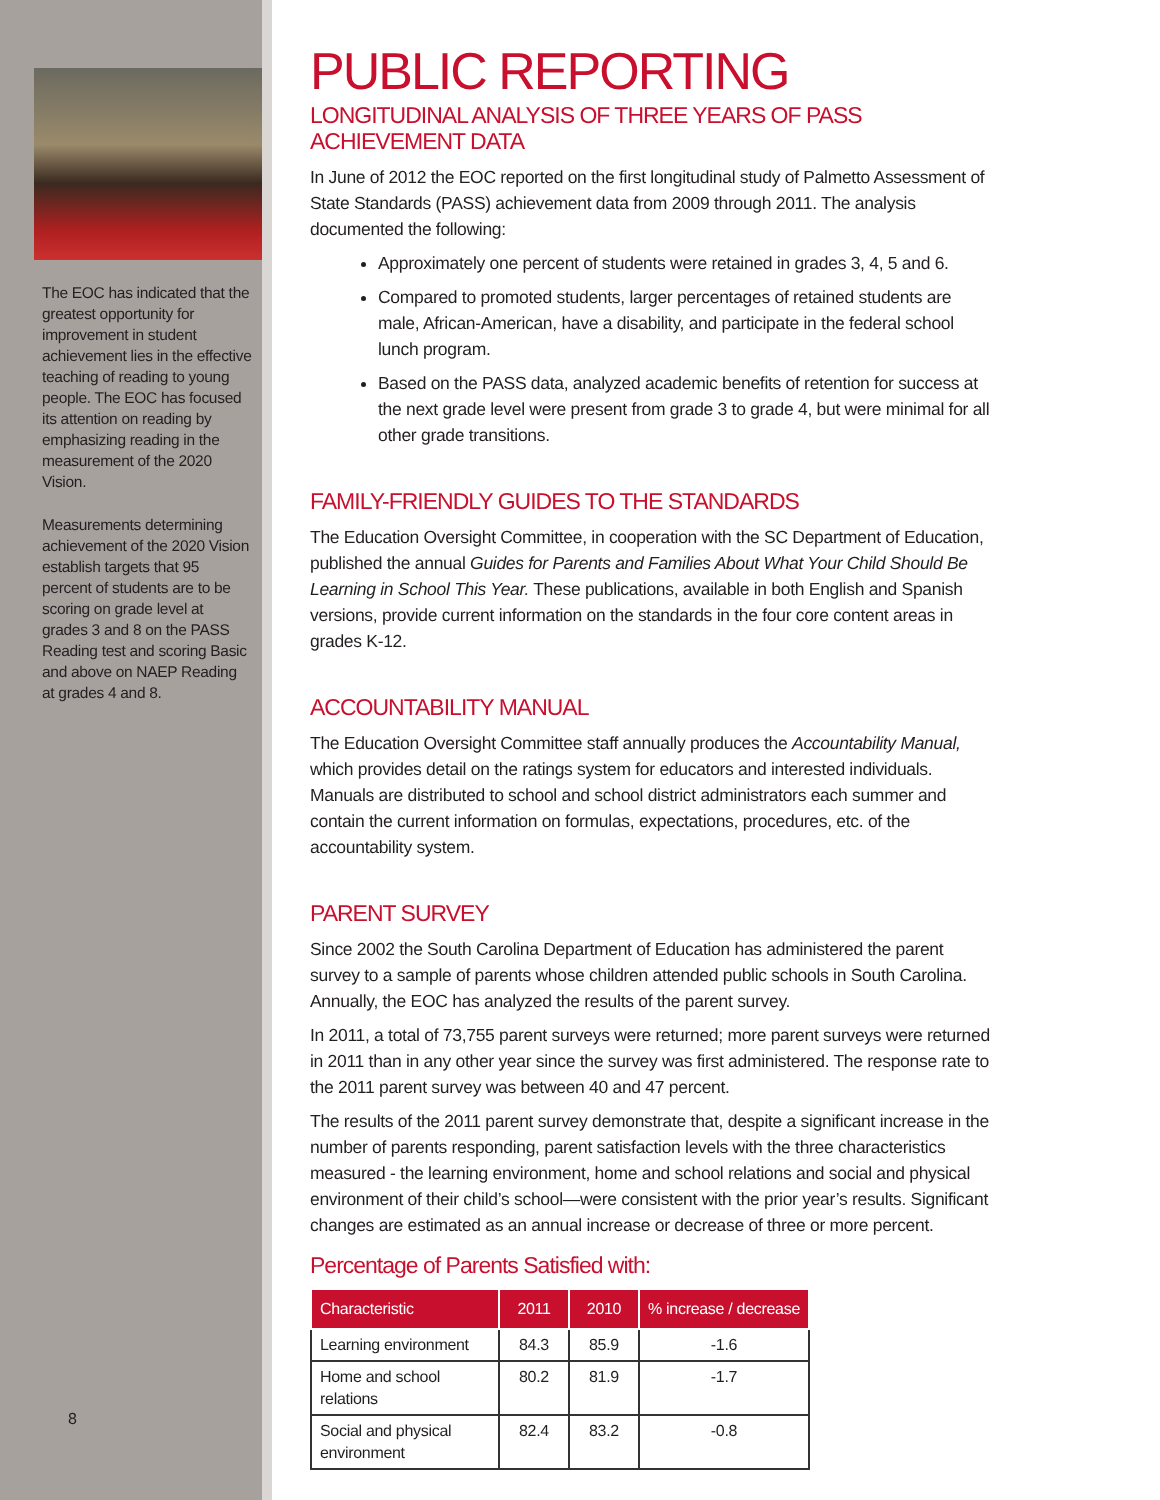The EOC has indicated that the greatest opportunity for improvement in student achievement lies in the effective teaching of reading to young people. The EOC has focused its attention on reading by emphasizing reading in the measurement of the 2020 Vision.
Measurements determining achievement of the 2020 Vision establish targets that 95 percent of students are to be scoring on grade level at grades 3 and 8 on the PASS Reading test and scoring Basic and above on NAEP Reading at grades 4 and 8.
8
PUBLIC REPORTING
LONGITUDINAL ANALYSIS OF THREE YEARS OF PASS ACHIEVEMENT DATA
In June of 2012 the EOC reported on the first longitudinal study of Palmetto Assessment of State Standards (PASS) achievement data from 2009 through 2011. The analysis documented the following:
Approximately one percent of students were retained in grades 3, 4, 5 and 6.
Compared to promoted students, larger percentages of retained students are male, African-American, have a disability, and participate in the federal school lunch program.
Based on the PASS data, analyzed academic benefits of retention for success at the next grade level were present from grade 3 to grade 4, but were minimal for all other grade transitions.
FAMILY-FRIENDLY GUIDES TO THE STANDARDS
The Education Oversight Committee, in cooperation with the SC Department of Education, published the annual Guides for Parents and Families About What Your Child Should Be Learning in School This Year. These publications, available in both English and Spanish versions, provide current information on the standards in the four core content areas in grades K-12.
ACCOUNTABILITY MANUAL
The Education Oversight Committee staff annually produces the Accountability Manual, which provides detail on the ratings system for educators and interested individuals. Manuals are distributed to school and school district administrators each summer and contain the current information on formulas, expectations, procedures, etc. of the accountability system.
PARENT SURVEY
Since 2002 the South Carolina Department of Education has administered the parent survey to a sample of parents whose children attended public schools in South Carolina. Annually, the EOC has analyzed the results of the parent survey.
In 2011, a total of 73,755 parent surveys were returned; more parent surveys were returned in 2011 than in any other year since the survey was first administered. The response rate to the 2011 parent survey was between 40 and 47 percent.
The results of the 2011 parent survey demonstrate that, despite a significant increase in the number of parents responding, parent satisfaction levels with the three characteristics measured - the learning environment, home and school relations and social and physical environment of their child’s school—were consistent with the prior year’s results. Significant changes are estimated as an annual increase or decrease of three or more percent.
Percentage of Parents Satisfied with:
| Characteristic | 2011 | 2010 | % increase / decrease |
| --- | --- | --- | --- |
| Learning environment | 84.3 | 85.9 | -1.6 |
| Home and school relations | 80.2 | 81.9 | -1.7 |
| Social and physical environment | 82.4 | 83.2 | -0.8 |